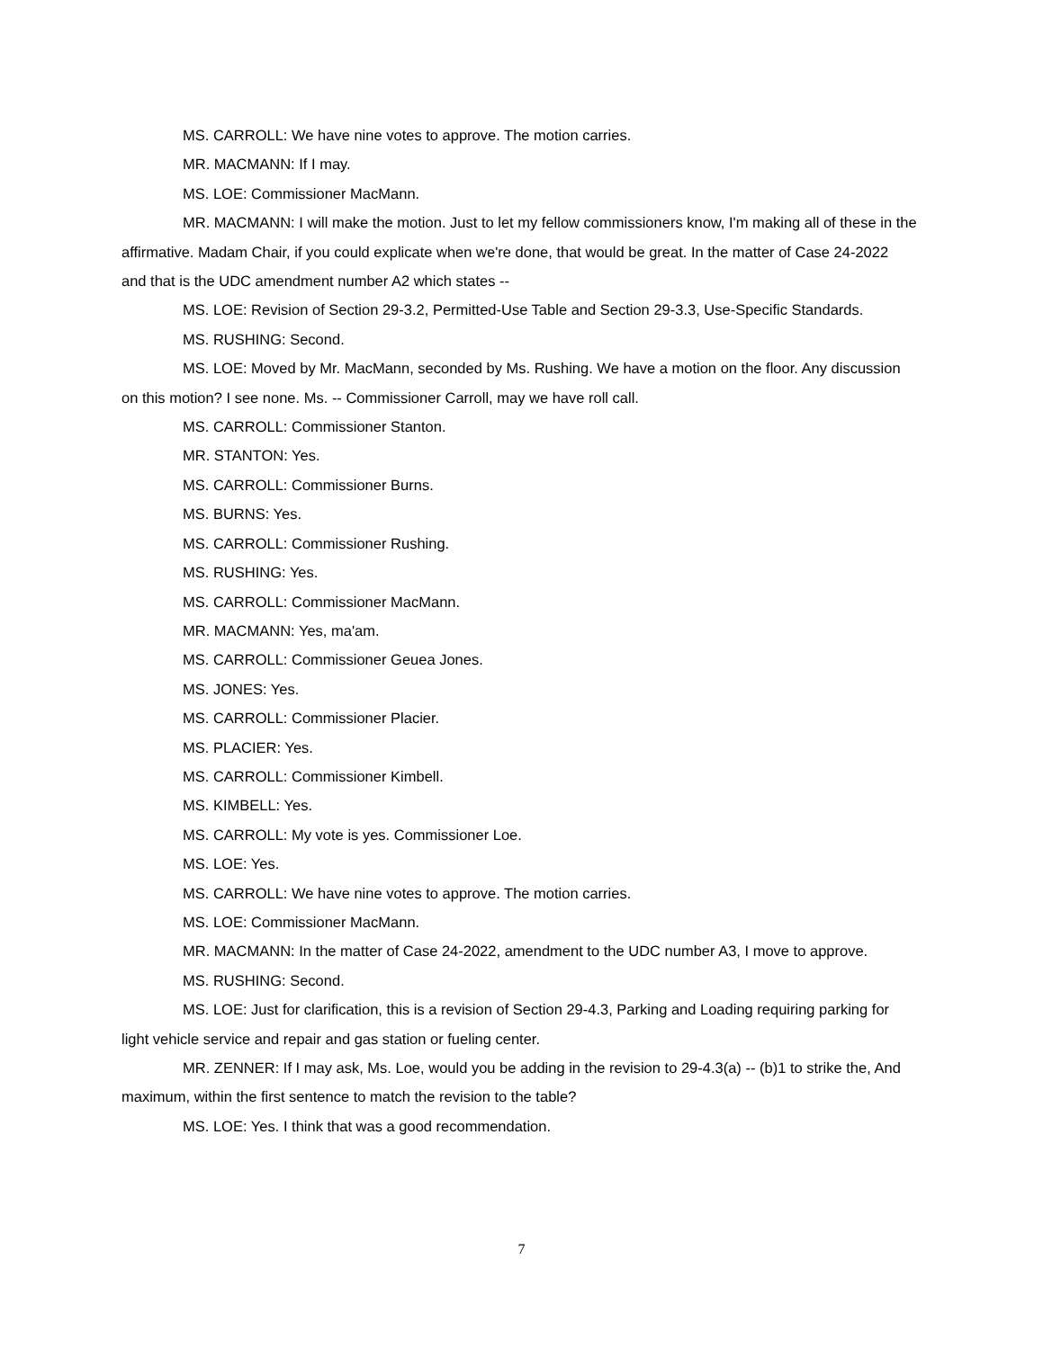MS. CARROLL: We have nine votes to approve. The motion carries.
MR. MACMANN: If I may.
MS. LOE: Commissioner MacMann.
MR. MACMANN: I will make the motion. Just to let my fellow commissioners know, I'm making all of these in the affirmative. Madam Chair, if you could explicate when we're done, that would be great. In the matter of Case 24-2022 and that is the UDC amendment number A2 which states --
MS. LOE: Revision of Section 29-3.2, Permitted-Use Table and Section 29-3.3, Use-Specific Standards.
MS. RUSHING: Second.
MS. LOE: Moved by Mr. MacMann, seconded by Ms. Rushing. We have a motion on the floor. Any discussion on this motion? I see none. Ms. -- Commissioner Carroll, may we have roll call.
MS. CARROLL: Commissioner Stanton.
MR. STANTON: Yes.
MS. CARROLL: Commissioner Burns.
MS. BURNS: Yes.
MS. CARROLL: Commissioner Rushing.
MS. RUSHING: Yes.
MS. CARROLL: Commissioner MacMann.
MR. MACMANN: Yes, ma'am.
MS. CARROLL: Commissioner Geuea Jones.
MS. JONES: Yes.
MS. CARROLL: Commissioner Placier.
MS. PLACIER: Yes.
MS. CARROLL: Commissioner Kimbell.
MS. KIMBELL: Yes.
MS. CARROLL: My vote is yes. Commissioner Loe.
MS. LOE: Yes.
MS. CARROLL: We have nine votes to approve. The motion carries.
MS. LOE: Commissioner MacMann.
MR. MACMANN: In the matter of Case 24-2022, amendment to the UDC number A3, I move to approve.
MS. RUSHING: Second.
MS. LOE: Just for clarification, this is a revision of Section 29-4.3, Parking and Loading requiring parking for light vehicle service and repair and gas station or fueling center.
MR. ZENNER: If I may ask, Ms. Loe, would you be adding in the revision to 29-4.3(a) -- (b)1 to strike the, And maximum, within the first sentence to match the revision to the table?
MS. LOE: Yes. I think that was a good recommendation.
7